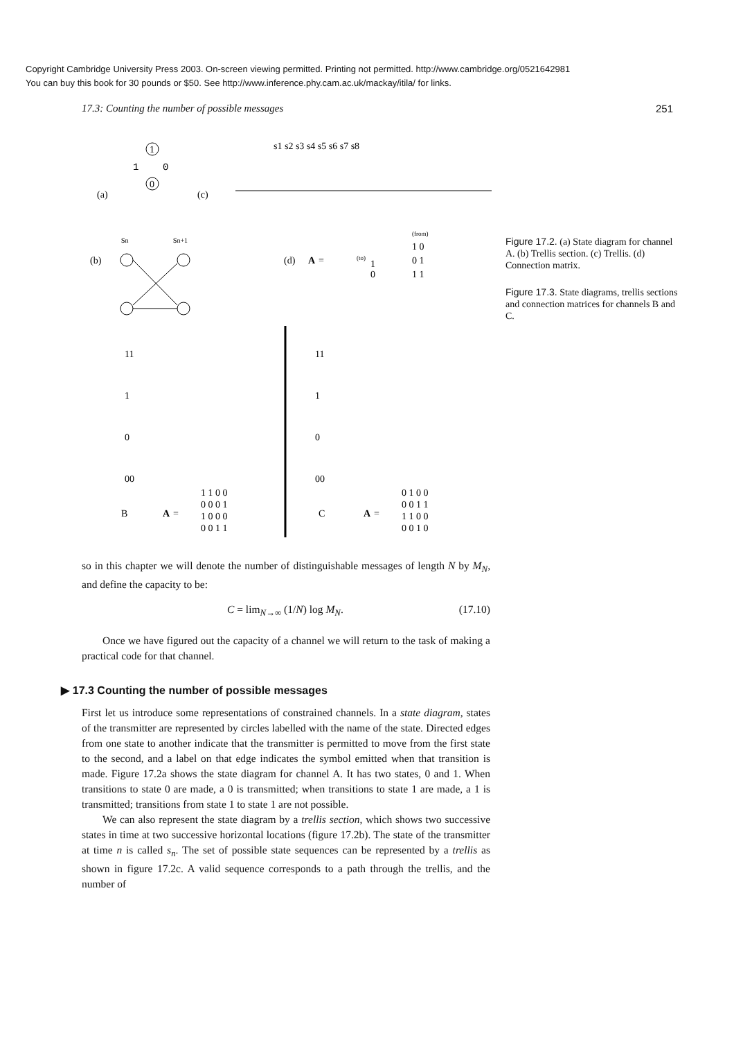Copyright Cambridge University Press 2003. On-screen viewing permitted. Printing not permitted. http://www.cambridge.org/0521642981
You can buy this book for 30 pounds or $50. See http://www.inference.phy.cam.ac.uk/mackay/itila/ for links.
17.3: Counting the number of possible messages 251
(a)
(c)
(b)
(d)
1
0
1
0
s1 s2 s3 s4 s5 s6 s7 s8
sn
sn+1
A
=
(from)
1 0
0 1
1 1
(to)
1
0
B
A
=
1 1 0 0
0 0 0 1
1 0 0 0
0 0 1 1
C
A
=
0 1 0 0
0 0 1 1
1 1 0 0
0 0 1 0
11
1
0
00
11
1
0
00
Figure 17.2. (a) State diagram for channel A. (b) Trellis section. (c) Trellis. (d) Connection matrix.
Figure 17.3. State diagrams, trellis sections and connection matrices for channels B and C.
so in this chapter we will denote the number of distinguishable messages of length N by M<sub>N</sub>, and define the capacity to be:
C = lim<sub>N→∞</sub> (1/N) log M<sub>N</sub>. (17.10)
Once we have figured out the capacity of a channel we will return to the task of making a practical code for that channel.
▶ 17.3 Counting the number of possible messages
First let us introduce some representations of constrained channels. In a state diagram, states of the transmitter are represented by circles labelled with the name of the state. Directed edges from one state to another indicate that the transmitter is permitted to move from the first state to the second, and a label on that edge indicates the symbol emitted when that transition is made. Figure 17.2a shows the state diagram for channel A. It has two states, 0 and 1. When transitions to state 0 are made, a 0 is transmitted; when transitions to state 1 are made, a 1 is transmitted; transitions from state 1 to state 1 are not possible.
We can also represent the state diagram by a trellis section, which shows two successive states in time at two successive horizontal locations (figure 17.2b). The state of the transmitter at time n is called s<sub>n</sub>. The set of possible state sequences can be represented by a trellis as shown in figure 17.2c. A valid sequence corresponds to a path through the trellis, and the number of